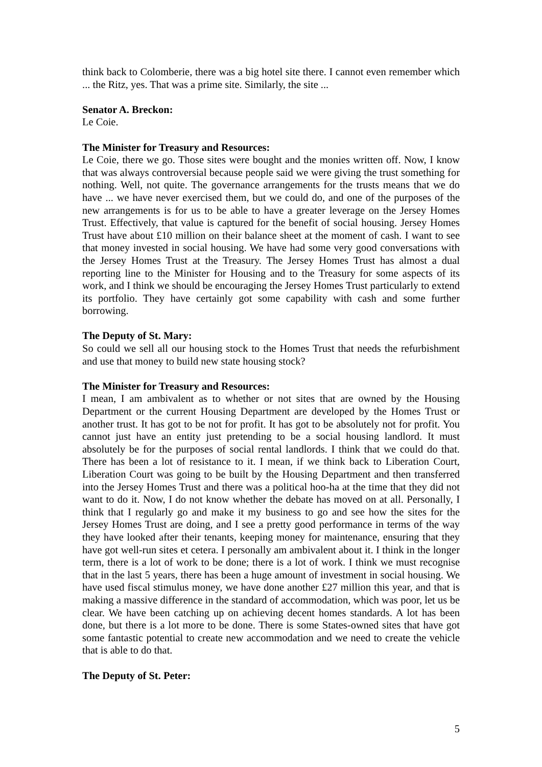think back to Colomberie, there was a big hotel site there. I cannot even remember which ... the Ritz, yes. That was a prime site. Similarly, the site ...
Senator A. Breckon:
Le Coie.
The Minister for Treasury and Resources:
Le Coie, there we go. Those sites were bought and the monies written off. Now, I know that was always controversial because people said we were giving the trust something for nothing. Well, not quite. The governance arrangements for the trusts means that we do have ... we have never exercised them, but we could do, and one of the purposes of the new arrangements is for us to be able to have a greater leverage on the Jersey Homes Trust. Effectively, that value is captured for the benefit of social housing. Jersey Homes Trust have about £10 million on their balance sheet at the moment of cash. I want to see that money invested in social housing. We have had some very good conversations with the Jersey Homes Trust at the Treasury. The Jersey Homes Trust has almost a dual reporting line to the Minister for Housing and to the Treasury for some aspects of its work, and I think we should be encouraging the Jersey Homes Trust particularly to extend its portfolio. They have certainly got some capability with cash and some further borrowing.
The Deputy of St. Mary:
So could we sell all our housing stock to the Homes Trust that needs the refurbishment and use that money to build new state housing stock?
The Minister for Treasury and Resources:
I mean, I am ambivalent as to whether or not sites that are owned by the Housing Department or the current Housing Department are developed by the Homes Trust or another trust. It has got to be not for profit. It has got to be absolutely not for profit. You cannot just have an entity just pretending to be a social housing landlord. It must absolutely be for the purposes of social rental landlords. I think that we could do that. There has been a lot of resistance to it. I mean, if we think back to Liberation Court, Liberation Court was going to be built by the Housing Department and then transferred into the Jersey Homes Trust and there was a political hoo-ha at the time that they did not want to do it. Now, I do not know whether the debate has moved on at all. Personally, I think that I regularly go and make it my business to go and see how the sites for the Jersey Homes Trust are doing, and I see a pretty good performance in terms of the way they have looked after their tenants, keeping money for maintenance, ensuring that they have got well-run sites et cetera. I personally am ambivalent about it. I think in the longer term, there is a lot of work to be done; there is a lot of work. I think we must recognise that in the last 5 years, there has been a huge amount of investment in social housing. We have used fiscal stimulus money, we have done another £27 million this year, and that is making a massive difference in the standard of accommodation, which was poor, let us be clear. We have been catching up on achieving decent homes standards. A lot has been done, but there is a lot more to be done. There is some States-owned sites that have got some fantastic potential to create new accommodation and we need to create the vehicle that is able to do that.
The Deputy of St. Peter:
5